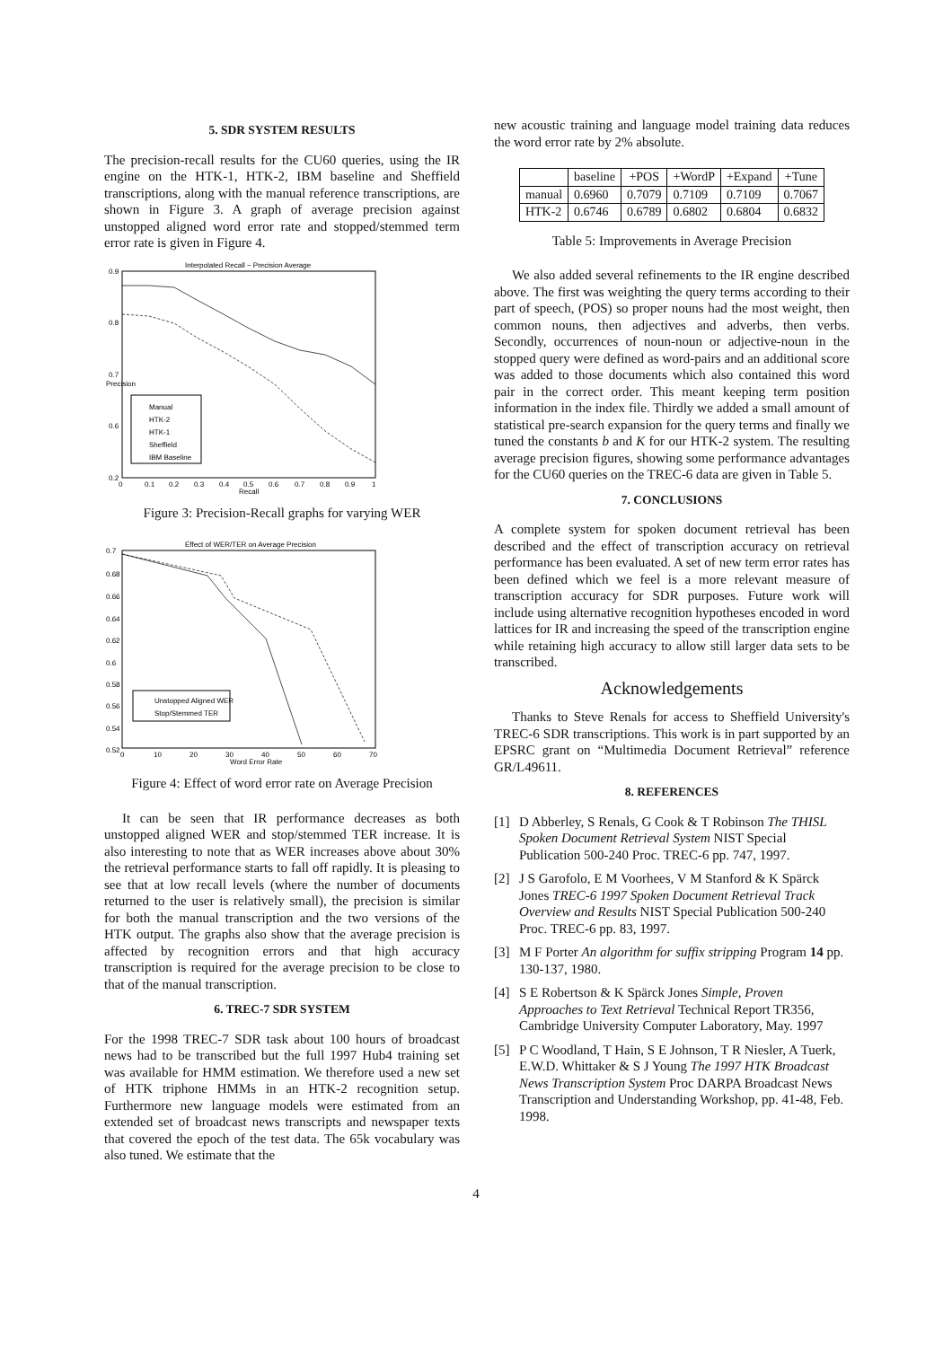5. SDR SYSTEM RESULTS
The precision-recall results for the CU60 queries, using the IR engine on the HTK-1, HTK-2, IBM baseline and Sheffield transcriptions, along with the manual reference transcriptions, are shown in Figure 3. A graph of average precision against unstopped aligned word error rate and stopped/stemmed term error rate is given in Figure 4.
Interpolated Recall − Precision Average
0.9
0.8
0.7
0.6
0.2
0
0.1
0.2
0.3
0.4
0.5
0.6
0.7
0.8
0.9
1
Recall
Precision
Manual
HTK-2
HTK-1
Sheffield
IBM Baseline
Figure 3: Precision-Recall graphs for varying WER
Effect of WER/TER on Average Precision
0.7
0.68
0.66
0.64
0.62
0.6
0.58
0.56
0.54
0.52
0
10
20
30
40
50
60
70
Word Error Rate
Unstopped Aligned WER
Stop/Stemmed TER
Figure 4: Effect of word error rate on Average Precision
It can be seen that IR performance decreases as both unstopped aligned WER and stop/stemmed TER increase. It is also interesting to note that as WER increases above about 30% the retrieval performance starts to fall off rapidly. It is pleasing to see that at low recall levels (where the number of documents returned to the user is relatively small), the precision is similar for both the manual transcription and the two versions of the HTK output. The graphs also show that the average precision is affected by recognition errors and that high accuracy transcription is required for the average precision to be close to that of the manual transcription.
6. TREC-7 SDR SYSTEM
For the 1998 TREC-7 SDR task about 100 hours of broadcast news had to be transcribed but the full 1997 Hub4 training set was available for HMM estimation. We therefore used a new set of HTK triphone HMMs in an HTK-2 recognition setup. Furthermore new language models were estimated from an extended set of broadcast news transcripts and newspaper texts that covered the epoch of the test data. The 65k vocabulary was also tuned. We estimate that the
new acoustic training and language model training data reduces the word error rate by 2% absolute.
| | baseline | +POS | +WordP | +Expand | +Tune |
| --- | --- | --- | --- | --- | --- |
| manual | 0.6960 | 0.7079 | 0.7109 | 0.7109 | 0.7067 |
| HTK-2 | 0.6746 | 0.6789 | 0.6802 | 0.6804 | 0.6832 |
Table 5: Improvements in Average Precision
We also added several refinements to the IR engine described above. The first was weighting the query terms according to their part of speech, (POS) so proper nouns had the most weight, then common nouns, then adjectives and adverbs, then verbs. Secondly, occurrences of noun-noun or adjective-noun in the stopped query were defined as word-pairs and an additional score was added to those documents which also contained this word pair in the correct order. This meant keeping term position information in the index file. Thirdly we added a small amount of statistical pre-search expansion for the query terms and finally we tuned the constants b and K for our HTK-2 system. The resulting average precision figures, showing some performance advantages for the CU60 queries on the TREC-6 data are given in Table 5.
7. CONCLUSIONS
A complete system for spoken document retrieval has been described and the effect of transcription accuracy on retrieval performance has been evaluated. A set of new term error rates has been defined which we feel is a more relevant measure of transcription accuracy for SDR purposes. Future work will include using alternative recognition hypotheses encoded in word lattices for IR and increasing the speed of the transcription engine while retaining high accuracy to allow still larger data sets to be transcribed.
Acknowledgements
Thanks to Steve Renals for access to Sheffield University's TREC-6 SDR transcriptions. This work is in part supported by an EPSRC grant on “Multimedia Document Retrieval” reference GR/L49611.
8. REFERENCES
[1] D Abberley, S Renals, G Cook & T Robinson The THISL Spoken Document Retrieval System NIST Special Publication 500-240 Proc. TREC-6 pp. 747, 1997.
[2] J S Garofolo, E M Voorhees, V M Stanford & K Spärck Jones TREC-6 1997 Spoken Document Retrieval Track Overview and Results NIST Special Publication 500-240 Proc. TREC-6 pp. 83, 1997.
[3] M F Porter An algorithm for suffix stripping Program 14 pp. 130-137, 1980.
[4] S E Robertson & K Spärck Jones Simple, Proven Approaches to Text Retrieval Technical Report TR356, Cambridge University Computer Laboratory, May. 1997
[5] P C Woodland, T Hain, S E Johnson, T R Niesler, A Tuerk, E.W.D. Whittaker & S J Young The 1997 HTK Broadcast News Transcription System Proc DARPA Broadcast News Transcription and Understanding Workshop, pp. 41-48, Feb. 1998.
4